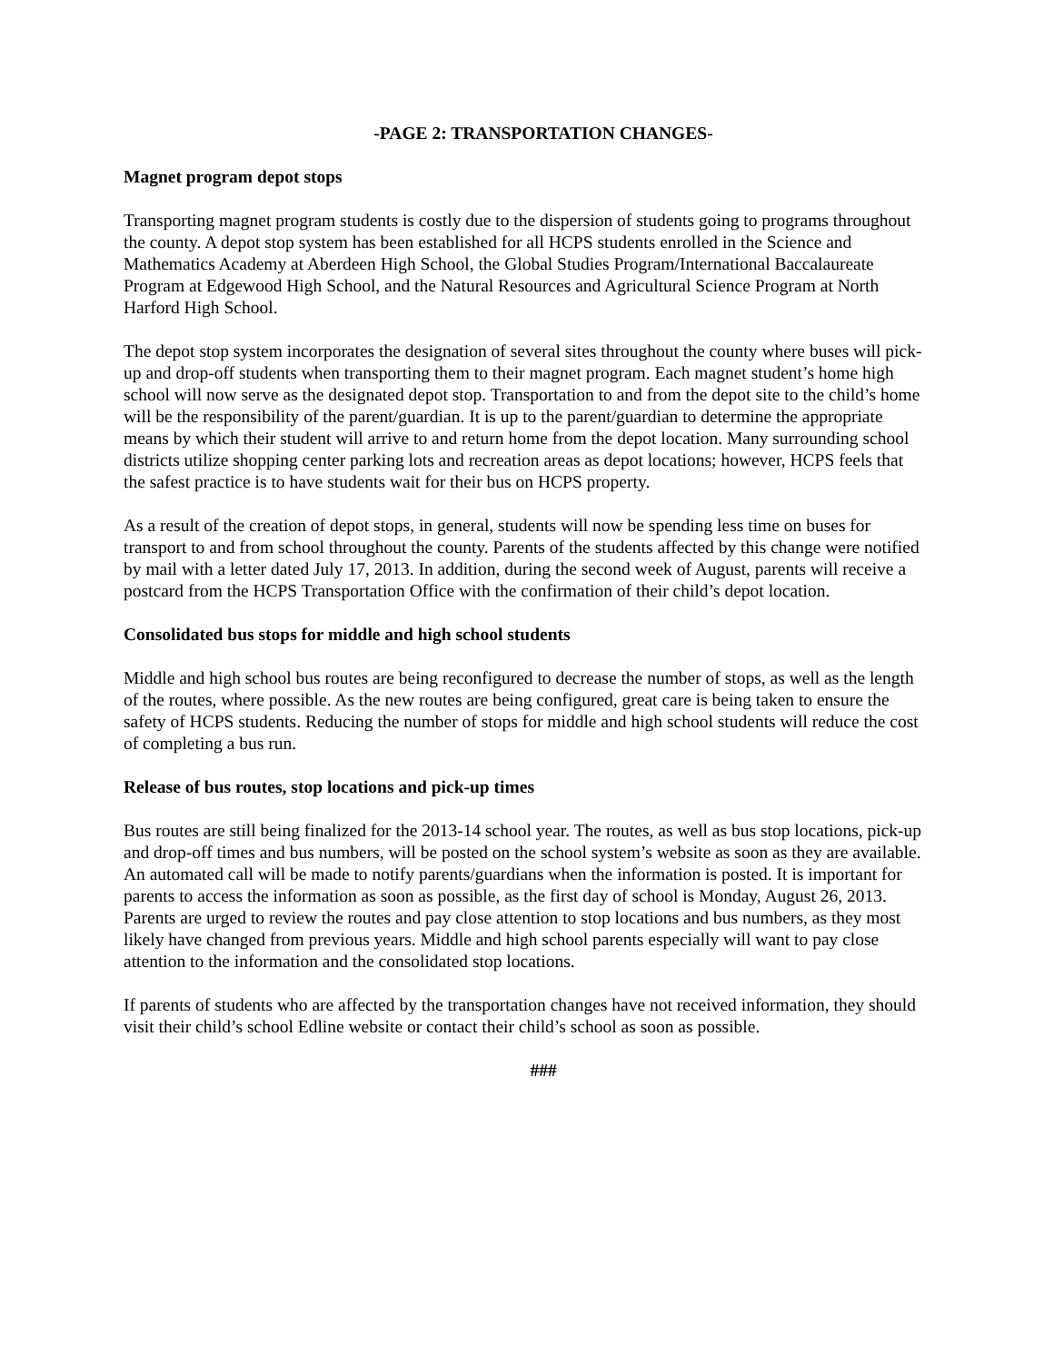-PAGE 2: TRANSPORTATION CHANGES-
Magnet program depot stops
Transporting magnet program students is costly due to the dispersion of students going to programs throughout the county. A depot stop system has been established for all HCPS students enrolled in the Science and Mathematics Academy at Aberdeen High School, the Global Studies Program/International Baccalaureate Program at Edgewood High School, and the Natural Resources and Agricultural Science Program at North Harford High School.
The depot stop system incorporates the designation of several sites throughout the county where buses will pick-up and drop-off students when transporting them to their magnet program. Each magnet student’s home high school will now serve as the designated depot stop. Transportation to and from the depot site to the child’s home will be the responsibility of the parent/guardian. It is up to the parent/guardian to determine the appropriate means by which their student will arrive to and return home from the depot location. Many surrounding school districts utilize shopping center parking lots and recreation areas as depot locations; however, HCPS feels that the safest practice is to have students wait for their bus on HCPS property.
As a result of the creation of depot stops, in general, students will now be spending less time on buses for transport to and from school throughout the county. Parents of the students affected by this change were notified by mail with a letter dated July 17, 2013. In addition, during the second week of August, parents will receive a postcard from the HCPS Transportation Office with the confirmation of their child’s depot location.
Consolidated bus stops for middle and high school students
Middle and high school bus routes are being reconfigured to decrease the number of stops, as well as the length of the routes, where possible. As the new routes are being configured, great care is being taken to ensure the safety of HCPS students. Reducing the number of stops for middle and high school students will reduce the cost of completing a bus run.
Release of bus routes, stop locations and pick-up times
Bus routes are still being finalized for the 2013-14 school year. The routes, as well as bus stop locations, pick-up and drop-off times and bus numbers, will be posted on the school system’s website as soon as they are available. An automated call will be made to notify parents/guardians when the information is posted. It is important for parents to access the information as soon as possible, as the first day of school is Monday, August 26, 2013. Parents are urged to review the routes and pay close attention to stop locations and bus numbers, as they most likely have changed from previous years. Middle and high school parents especially will want to pay close attention to the information and the consolidated stop locations.
If parents of students who are affected by the transportation changes have not received information, they should visit their child’s school Edline website or contact their child’s school as soon as possible.
###